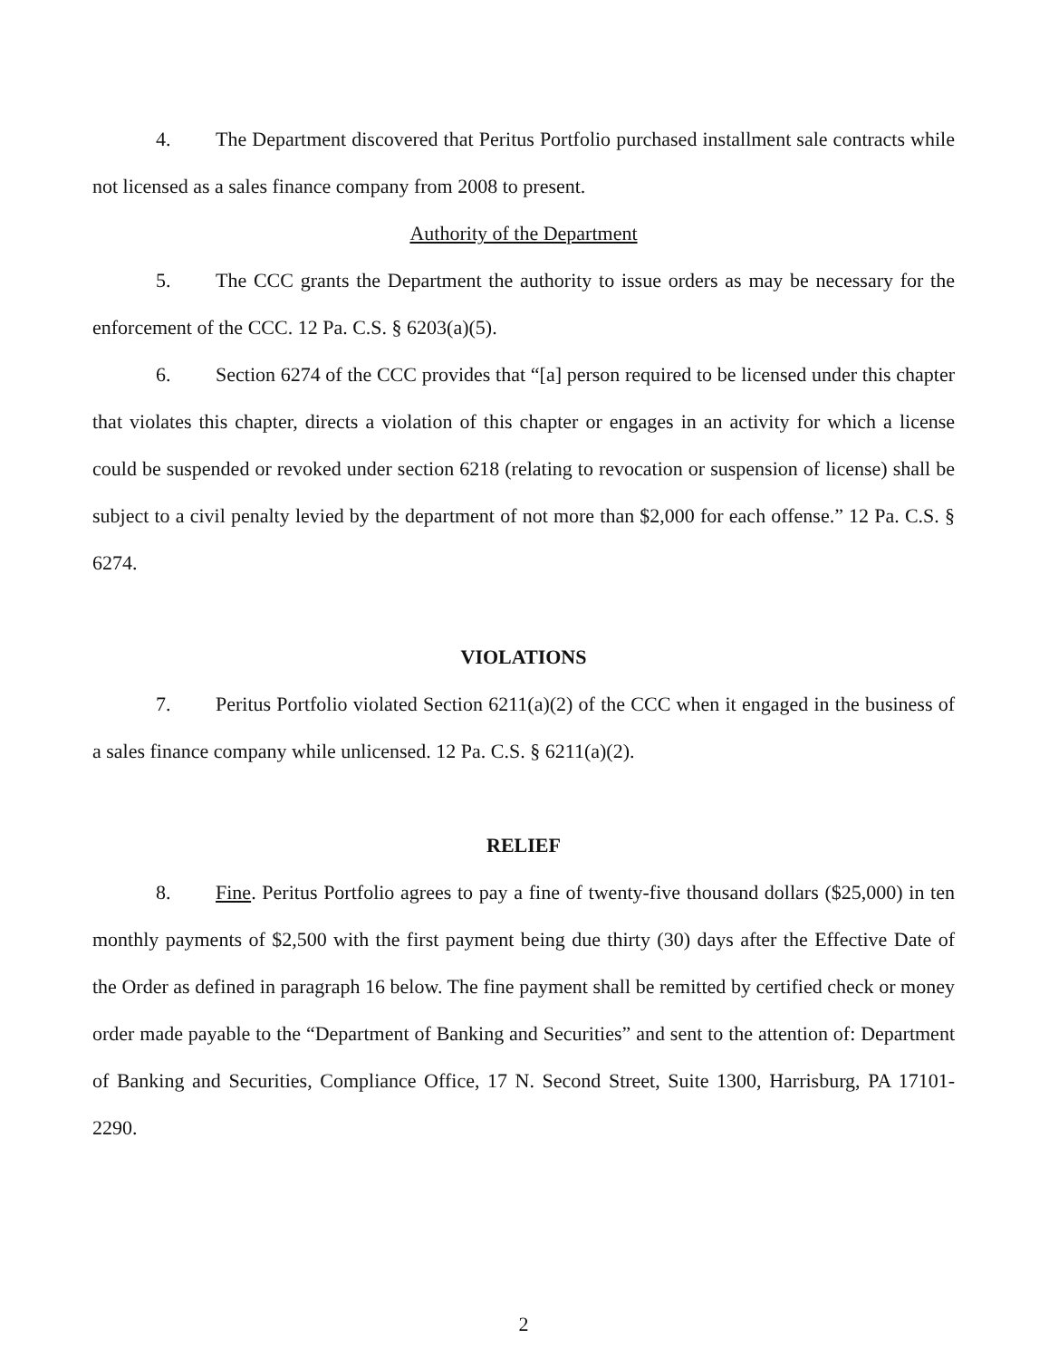4. The Department discovered that Peritus Portfolio purchased installment sale contracts while not licensed as a sales finance company from 2008 to present.
Authority of the Department
5. The CCC grants the Department the authority to issue orders as may be necessary for the enforcement of the CCC. 12 Pa. C.S. § 6203(a)(5).
6. Section 6274 of the CCC provides that “[a] person required to be licensed under this chapter that violates this chapter, directs a violation of this chapter or engages in an activity for which a license could be suspended or revoked under section 6218 (relating to revocation or suspension of license) shall be subject to a civil penalty levied by the department of not more than $2,000 for each offense.” 12 Pa. C.S. § 6274.
VIOLATIONS
7. Peritus Portfolio violated Section 6211(a)(2) of the CCC when it engaged in the business of a sales finance company while unlicensed. 12 Pa. C.S. § 6211(a)(2).
RELIEF
8. Fine. Peritus Portfolio agrees to pay a fine of twenty-five thousand dollars ($25,000) in ten monthly payments of $2,500 with the first payment being due thirty (30) days after the Effective Date of the Order as defined in paragraph 16 below. The fine payment shall be remitted by certified check or money order made payable to the “Department of Banking and Securities” and sent to the attention of: Department of Banking and Securities, Compliance Office, 17 N. Second Street, Suite 1300, Harrisburg, PA 17101-2290.
2